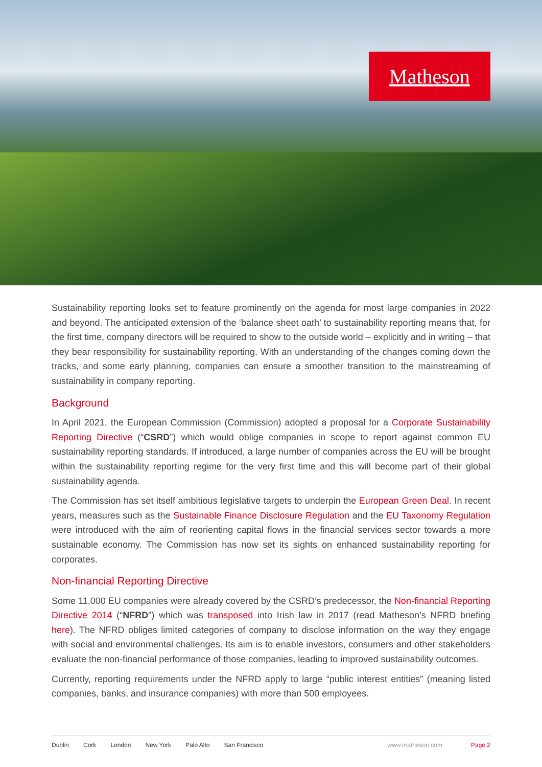Matheson
Sustainability reporting looks set to feature prominently on the agenda for most large companies in 2022 and beyond. The anticipated extension of the ‘balance sheet oath’ to sustainability reporting means that, for the first time, company directors will be required to show to the outside world – explicitly and in writing – that they bear responsibility for sustainability reporting. With an understanding of the changes coming down the tracks, and some early planning, companies can ensure a smoother transition to the mainstreaming of sustainability in company reporting.
Background
In April 2021, the European Commission (Commission) adopted a proposal for a Corporate Sustainability Reporting Directive (“CSRD”) which would oblige companies in scope to report against common EU sustainability reporting standards. If introduced, a large number of companies across the EU will be brought within the sustainability reporting regime for the very first time and this will become part of their global sustainability agenda.
The Commission has set itself ambitious legislative targets to underpin the European Green Deal. In recent years, measures such as the Sustainable Finance Disclosure Regulation and the EU Taxonomy Regulation were introduced with the aim of reorienting capital flows in the financial services sector towards a more sustainable economy. The Commission has now set its sights on enhanced sustainability reporting for corporates.
Non-financial Reporting Directive
Some 11,000 EU companies were already covered by the CSRD’s predecessor, the Non-financial Reporting Directive 2014 (“NFRD”) which was transposed into Irish law in 2017 (read Matheson’s NFRD briefing here). The NFRD obliges limited categories of company to disclose information on the way they engage with social and environmental challenges. Its aim is to enable investors, consumers and other stakeholders evaluate the non-financial performance of those companies, leading to improved sustainability outcomes.
Currently, reporting requirements under the NFRD apply to large “public interest entities” (meaning listed companies, banks, and insurance companies) with more than 500 employees.
Dublin Cork London New York Palo Alto San Francisco www.matheson.com Page 2